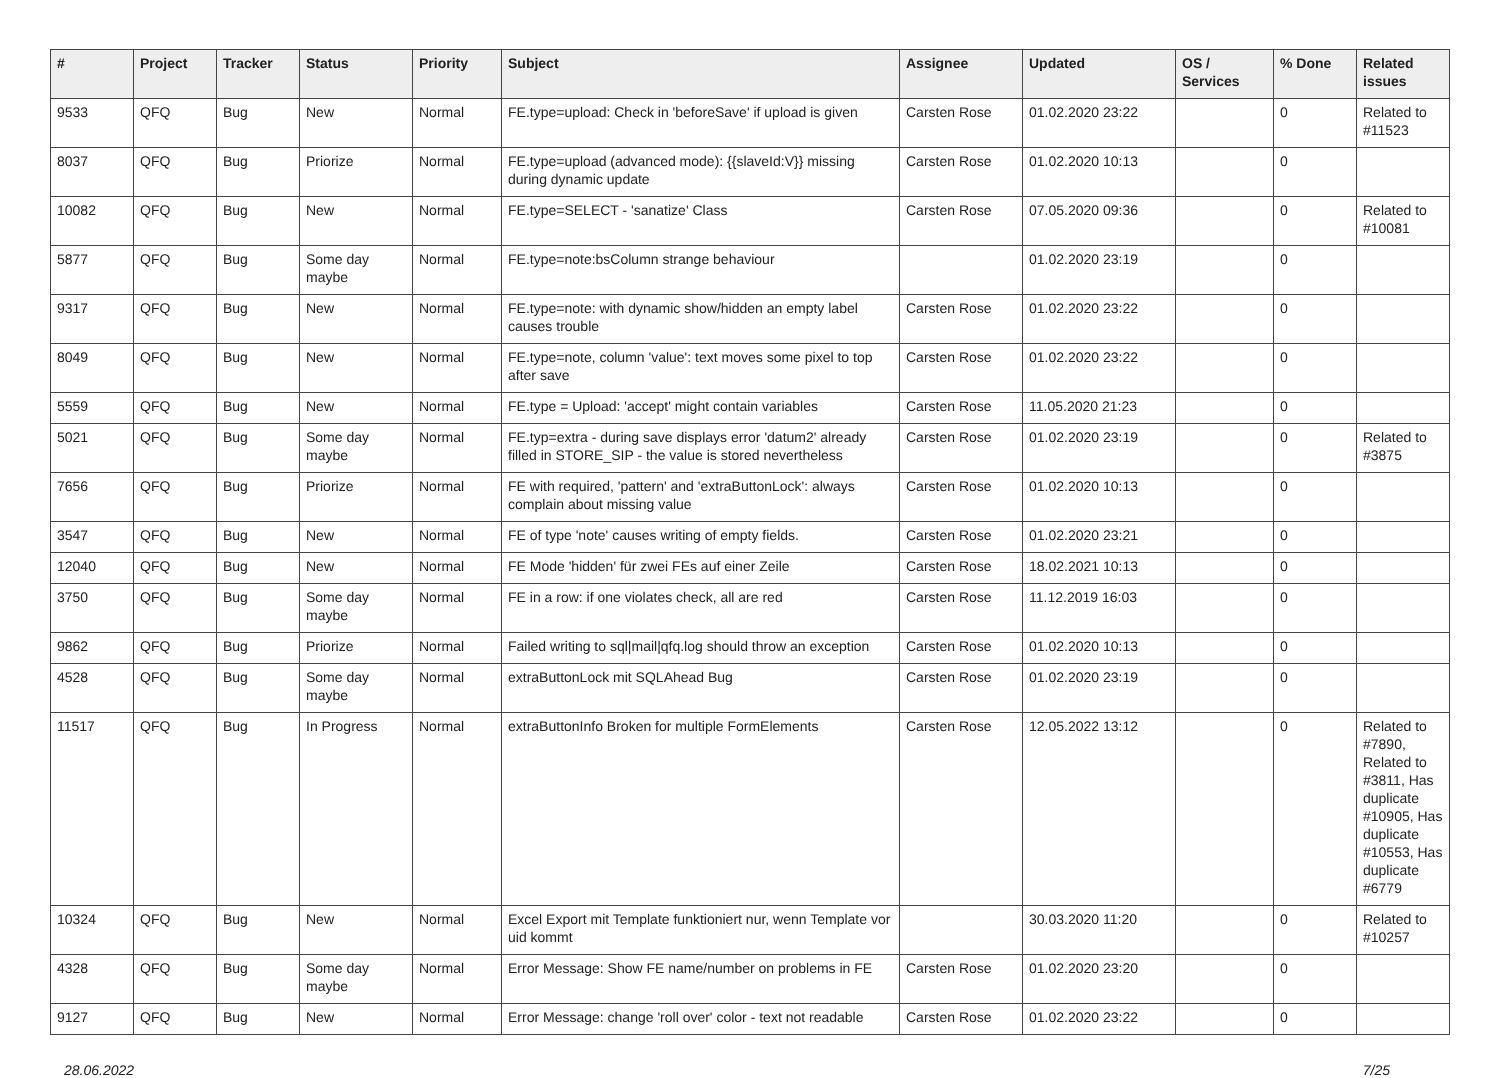| # | Project | Tracker | Status | Priority | Subject | Assignee | Updated | OS / Services | % Done | Related issues |
| --- | --- | --- | --- | --- | --- | --- | --- | --- | --- | --- |
| 9533 | QFQ | Bug | New | Normal | FE.type=upload: Check in 'beforeSave' if upload is given | Carsten Rose | 01.02.2020 23:22 | | 0 | Related to #11523 |
| 8037 | QFQ | Bug | Priorize | Normal | FE.type=upload (advanced mode): {{slaveId:V}} missing during dynamic update | Carsten Rose | 01.02.2020 10:13 | | 0 | |
| 10082 | QFQ | Bug | New | Normal | FE.type=SELECT - 'sanatize' Class | Carsten Rose | 07.05.2020 09:36 | | 0 | Related to #10081 |
| 5877 | QFQ | Bug | Some day maybe | Normal | FE.type=note:bsColumn strange behaviour | | 01.02.2020 23:19 | | 0 | |
| 9317 | QFQ | Bug | New | Normal | FE.type=note: with dynamic show/hidden an empty label causes trouble | Carsten Rose | 01.02.2020 23:22 | | 0 | |
| 8049 | QFQ | Bug | New | Normal | FE.type=note, column 'value': text moves some pixel to top after save | Carsten Rose | 01.02.2020 23:22 | | 0 | |
| 5559 | QFQ | Bug | New | Normal | FE.type = Upload: 'accept' might contain variables | Carsten Rose | 11.05.2020 21:23 | | 0 | |
| 5021 | QFQ | Bug | Some day maybe | Normal | FE.typ=extra - during save displays error 'datum2' already filled in STORE_SIP - the value is stored nevertheless | Carsten Rose | 01.02.2020 23:19 | | 0 | Related to #3875 |
| 7656 | QFQ | Bug | Priorize | Normal | FE with required, 'pattern' and 'extraButtonLock': always complain about missing value | Carsten Rose | 01.02.2020 10:13 | | 0 | |
| 3547 | QFQ | Bug | New | Normal | FE of type 'note' causes writing of empty fields. | Carsten Rose | 01.02.2020 23:21 | | 0 | |
| 12040 | QFQ | Bug | New | Normal | FE Mode 'hidden' für zwei FEs auf einer Zeile | Carsten Rose | 18.02.2021 10:13 | | 0 | |
| 3750 | QFQ | Bug | Some day maybe | Normal | FE in a row: if one violates check, all are red | Carsten Rose | 11.12.2019 16:03 | | 0 | |
| 9862 | QFQ | Bug | Priorize | Normal | Failed writing to sql/mail/qfq.log should throw an exception | Carsten Rose | 01.02.2020 10:13 | | 0 | |
| 4528 | QFQ | Bug | Some day maybe | Normal | extraButtonLock mit SQLAhead Bug | Carsten Rose | 01.02.2020 23:19 | | 0 | |
| 11517 | QFQ | Bug | In Progress | Normal | extraButtonInfo Broken for multiple FormElements | Carsten Rose | 12.05.2022 13:12 | | 0 | Related to #7890, Related to #3811, Has duplicate #10905, Has duplicate #10553, Has duplicate #6779 |
| 10324 | QFQ | Bug | New | Normal | Excel Export mit Template funktioniert nur, wenn Template vor uid kommt | | 30.03.2020 11:20 | | 0 | Related to #10257 |
| 4328 | QFQ | Bug | Some day maybe | Normal | Error Message: Show FE name/number on problems in FE | Carsten Rose | 01.02.2020 23:20 | | 0 | |
| 9127 | QFQ | Bug | New | Normal | Error Message: change 'roll over' color - text not readable | Carsten Rose | 01.02.2020 23:22 | | 0 | |
28.06.2022 7/25